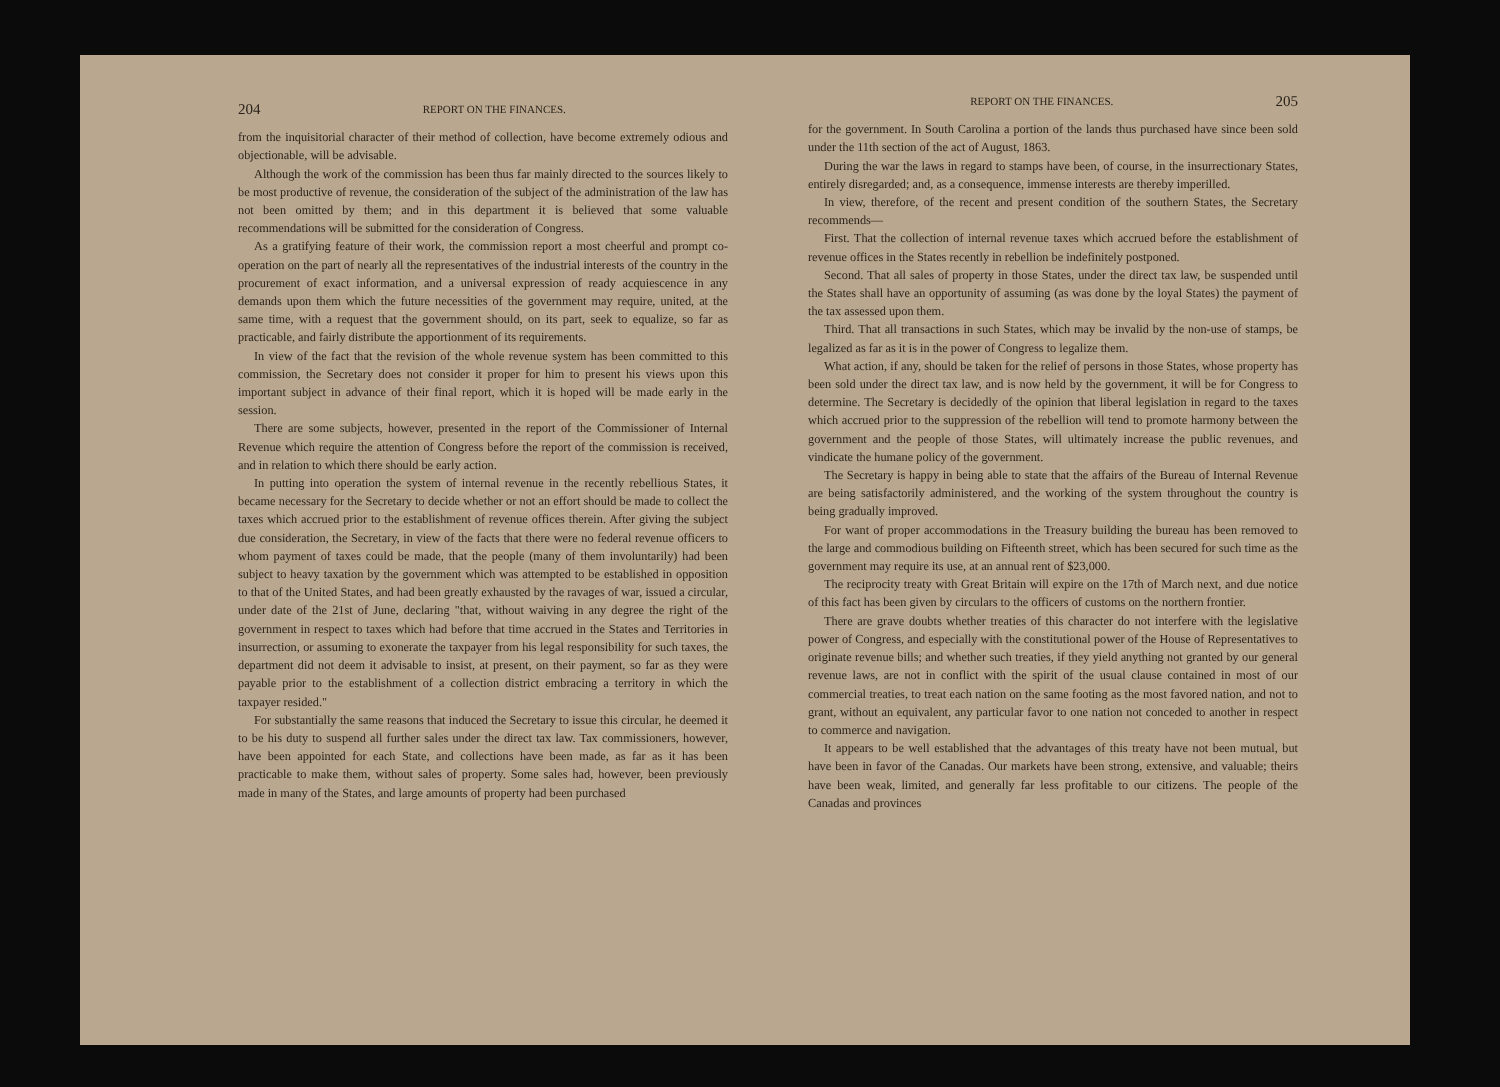204 REPORT ON THE FINANCES.
from the inquisitorial character of their method of collection, have become extremely odious and objectionable, will be advisable.
Although the work of the commission has been thus far mainly directed to the sources likely to be most productive of revenue, the consideration of the subject of the administration of the law has not been omitted by them; and in this department it is believed that some valuable recommendations will be submitted for the consideration of Congress.
As a gratifying feature of their work, the commission report a most cheerful and prompt co-operation on the part of nearly all the representatives of the industrial interests of the country in the procurement of exact information, and a universal expression of ready acquiescence in any demands upon them which the future necessities of the government may require, united, at the same time, with a request that the government should, on its part, seek to equalize, so far as practicable, and fairly distribute the apportionment of its requirements.
In view of the fact that the revision of the whole revenue system has been committed to this commission, the Secretary does not consider it proper for him to present his views upon this important subject in advance of their final report, which it is hoped will be made early in the session.
There are some subjects, however, presented in the report of the Commissioner of Internal Revenue which require the attention of Congress before the report of the commission is received, and in relation to which there should be early action.
In putting into operation the system of internal revenue in the recently rebellious States, it became necessary for the Secretary to decide whether or not an effort should be made to collect the taxes which accrued prior to the establishment of revenue offices therein. After giving the subject due consideration, the Secretary, in view of the facts that there were no federal revenue officers to whom payment of taxes could be made, that the people (many of them involuntarily) had been subject to heavy taxation by the government which was attempted to be established in opposition to that of the United States, and had been greatly exhausted by the ravages of war, issued a circular, under date of the 21st of June, declaring "that, without waiving in any degree the right of the government in respect to taxes which had before that time accrued in the States and Territories in insurrection, or assuming to exonerate the taxpayer from his legal responsibility for such taxes, the department did not deem it advisable to insist, at present, on their payment, so far as they were payable prior to the establishment of a collection district embracing a territory in which the taxpayer resided."
For substantially the same reasons that induced the Secretary to issue this circular, he deemed it to be his duty to suspend all further sales under the direct tax law. Tax commissioners, however, have been appointed for each State, and collections have been made, as far as it has been practicable to make them, without sales of property. Some sales had, however, been previously made in many of the States, and large amounts of property had been purchased
REPORT ON THE FINANCES. 205
for the government. In South Carolina a portion of the lands thus purchased have since been sold under the 11th section of the act of August, 1863.
During the war the laws in regard to stamps have been, of course, in the insurrectionary States, entirely disregarded; and, as a consequence, immense interests are thereby imperilled.
In view, therefore, of the recent and present condition of the southern States, the Secretary recommends—
First. That the collection of internal revenue taxes which accrued before the establishment of revenue offices in the States recently in rebellion be indefinitely postponed.
Second. That all sales of property in those States, under the direct tax law, be suspended until the States shall have an opportunity of assuming (as was done by the loyal States) the payment of the tax assessed upon them.
Third. That all transactions in such States, which may be invalid by the non-use of stamps, be legalized as far as it is in the power of Congress to legalize them.
What action, if any, should be taken for the relief of persons in those States, whose property has been sold under the direct tax law, and is now held by the government, it will be for Congress to determine. The Secretary is decidedly of the opinion that liberal legislation in regard to the taxes which accrued prior to the suppression of the rebellion will tend to promote harmony between the government and the people of those States, will ultimately increase the public revenues, and vindicate the humane policy of the government.
The Secretary is happy in being able to state that the affairs of the Bureau of Internal Revenue are being satisfactorily administered, and the working of the system throughout the country is being gradually improved.
For want of proper accommodations in the Treasury building the bureau has been removed to the large and commodious building on Fifteenth street, which has been secured for such time as the government may require its use, at an annual rent of $23,000.
The reciprocity treaty with Great Britain will expire on the 17th of March next, and due notice of this fact has been given by circulars to the officers of customs on the northern frontier.
There are grave doubts whether treaties of this character do not interfere with the legislative power of Congress, and especially with the constitutional power of the House of Representatives to originate revenue bills; and whether such treaties, if they yield anything not granted by our general revenue laws, are not in conflict with the spirit of the usual clause contained in most of our commercial treaties, to treat each nation on the same footing as the most favored nation, and not to grant, without an equivalent, any particular favor to one nation not conceded to another in respect to commerce and navigation.
It appears to be well established that the advantages of this treaty have not been mutual, but have been in favor of the Canadas. Our markets have been strong, extensive, and valuable; theirs have been weak, limited, and generally far less profitable to our citizens. The people of the Canadas and provinces